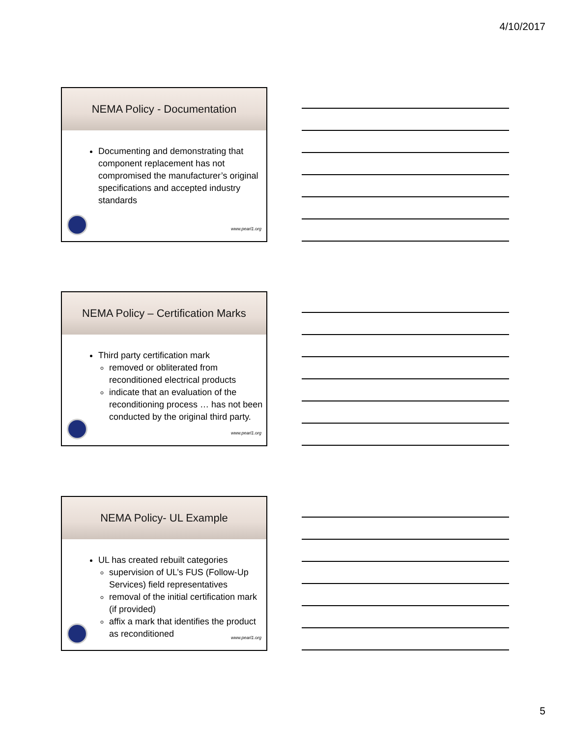4/10/2017
NEMA Policy - Documentation
Documenting and demonstrating that component replacement has not compromised the manufacturer’s original specifications and accepted industry standards
www.pearl1.org
NEMA Policy – Certification Marks
Third party certification mark
removed or obliterated from reconditioned electrical products
indicate that an evaluation of the reconditioning process … has not been conducted by the original third party.
www.pearl1.org
NEMA Policy- UL Example
UL has created rebuilt categories
supervision of UL’s FUS (Follow-Up Services) field representatives
removal of the initial certification mark (if provided)
affix a mark that identifies the product as reconditioned
www.pearl1.org
5